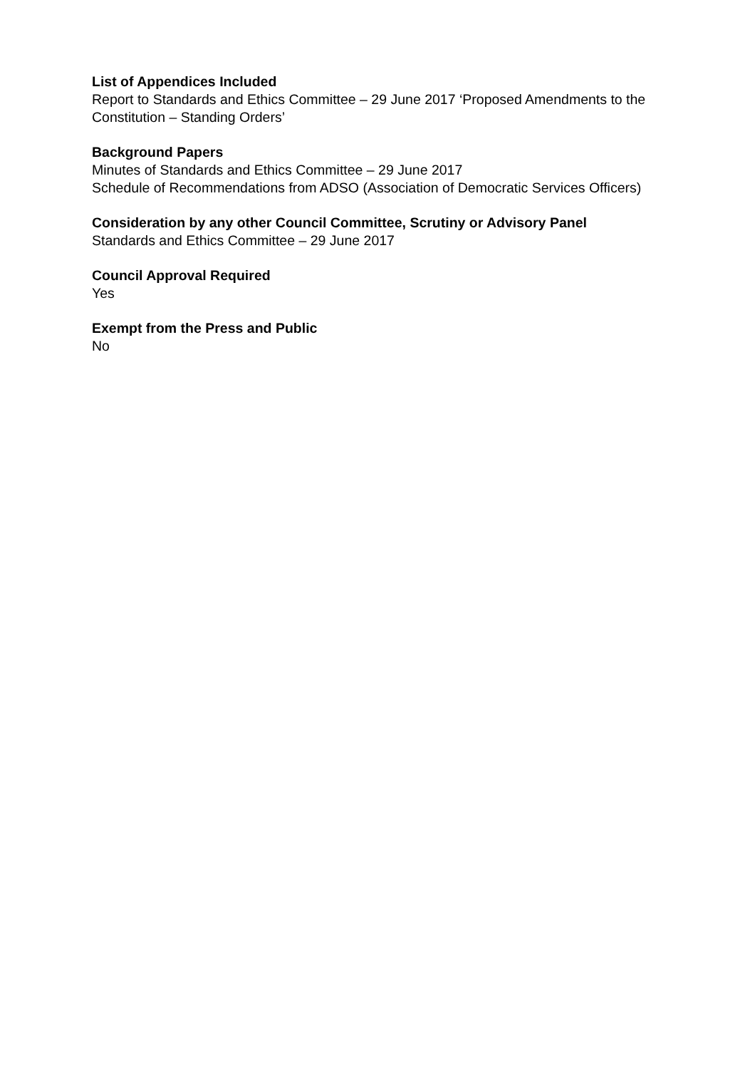List of Appendices Included
Report to Standards and Ethics Committee – 29 June 2017 ‘Proposed Amendments to the Constitution – Standing Orders’
Background Papers
Minutes of Standards and Ethics Committee – 29 June 2017
Schedule of Recommendations from ADSO (Association of Democratic Services Officers)
Consideration by any other Council Committee, Scrutiny or Advisory Panel
Standards and Ethics Committee – 29 June 2017
Council Approval Required
Yes
Exempt from the Press and Public
No